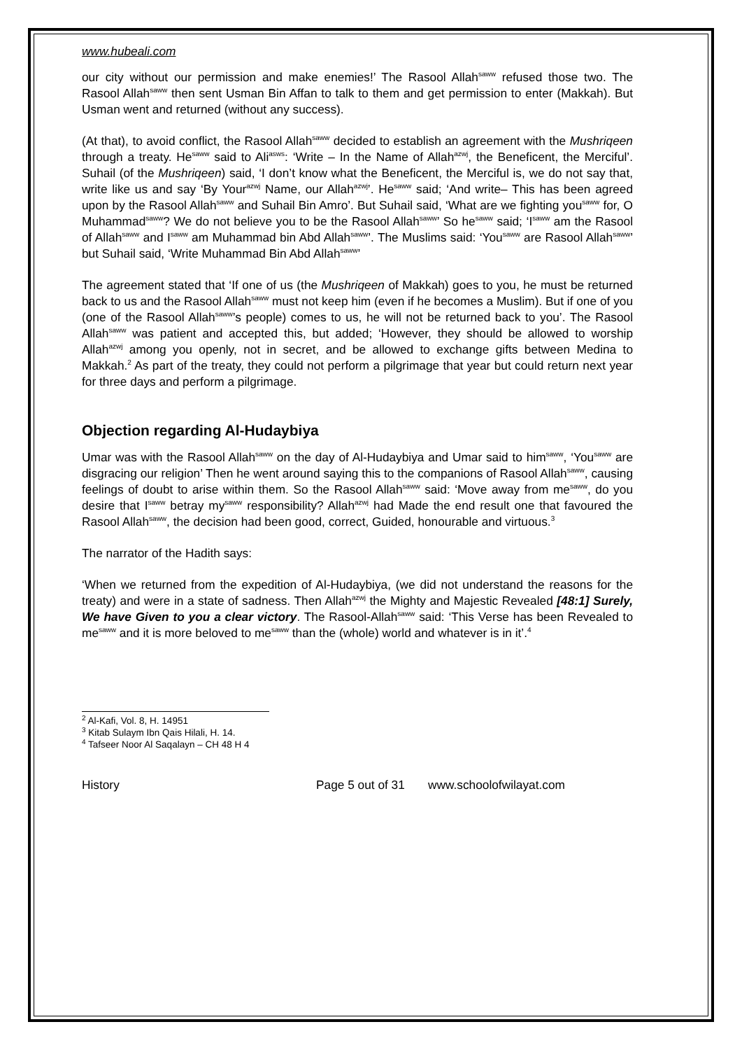www.hubeali.com
our city without our permission and make enemies!’ The Rasool Allah<sup>saww</sup> refused those two. The Rasool Allah<sup>saww</sup> then sent Usman Bin Affan to talk to them and get permission to enter (Makkah). But Usman went and returned (without any success).
(At that), to avoid conflict, the Rasool Allah<sup>saww</sup> decided to establish an agreement with the Mushriqeen through a treaty. He<sup>saww</sup> said to Ali<sup>asws</sup>: ‘Write – In the Name of Allah<sup>azwj</sup>, the Beneficent, the Merciful’. Suhail (of the Mushriqeen) said, ‘I don’t know what the Beneficent, the Merciful is, we do not say that, write like us and say ‘By Your<sup>azwj</sup> Name, our Allah<sup>azwj</sup>’. He<sup>saww</sup> said; ‘And write– This has been agreed upon by the Rasool Allah<sup>saww</sup> and Suhail Bin Amro’. But Suhail said, ‘What are we fighting you<sup>saww</sup> for, O Muhammad<sup>saww</sup>? We do not believe you to be the Rasool Allah<sup>saww</sup>’ So he<sup>saww</sup> said; ‘I<sup>saww</sup> am the Rasool of Allah<sup>saww</sup> and I<sup>saww</sup> am Muhammad bin Abd Allah<sup>saww</sup>’. The Muslims said: ‘You<sup>saww</sup> are Rasool Allah<sup>saww</sup>’ but Suhail said, ‘Write Muhammad Bin Abd Allah<sup>saww</sup>’
The agreement stated that ‘If one of us (the Mushriqeen of Makkah) goes to you, he must be returned back to us and the Rasool Allah<sup>saww</sup> must not keep him (even if he becomes a Muslim). But if one of you (one of the Rasool Allah<sup>saww</sup>’s people) comes to us, he will not be returned back to you’. The Rasool Allah<sup>saww</sup> was patient and accepted this, but added; ‘However, they should be allowed to worship Allah<sup>azwj</sup> among you openly, not in secret, and be allowed to exchange gifts between Medina to Makkah.<sup>2</sup> As part of the treaty, they could not perform a pilgrimage that year but could return next year for three days and perform a pilgrimage.
Objection regarding Al-Hudaybiya
Umar was with the Rasool Allah<sup>saww</sup> on the day of Al-Hudaybiya and Umar said to him<sup>saww</sup>, ‘You<sup>saww</sup> are disgracing our religion’ Then he went around saying this to the companions of Rasool Allah<sup>saww</sup>, causing feelings of doubt to arise within them. So the Rasool Allah<sup>saww</sup> said: ‘Move away from me<sup>saww</sup>, do you desire that I<sup>saww</sup> betray my<sup>saww</sup> responsibility? Allah<sup>azwj</sup> had Made the end result one that favoured the Rasool Allah<sup>saww</sup>, the decision had been good, correct, Guided, honourable and virtuous.<sup>3</sup>
The narrator of the Hadith says:
‘When we returned from the expedition of Al-Hudaybiya, (we did not understand the reasons for the treaty) and were in a state of sadness. Then Allah<sup>azwj</sup> the Mighty and Majestic Revealed [48:1] Surely, We have Given to you a clear victory. The Rasool-Allah<sup>saww</sup> said: ‘This Verse has been Revealed to me<sup>saww</sup> and it is more beloved to me<sup>saww</sup> than the (whole) world and whatever is in it’.<sup>4</sup>
<sup>2</sup> Al-Kafi, Vol. 8, H. 14951
<sup>3</sup> Kitab Sulaym Ibn Qais Hilali, H. 14.
<sup>4</sup> Tafseer Noor Al Saqalayn – CH 48 H 4
History Page 5 out of 31 www.schoolofwilayat.com